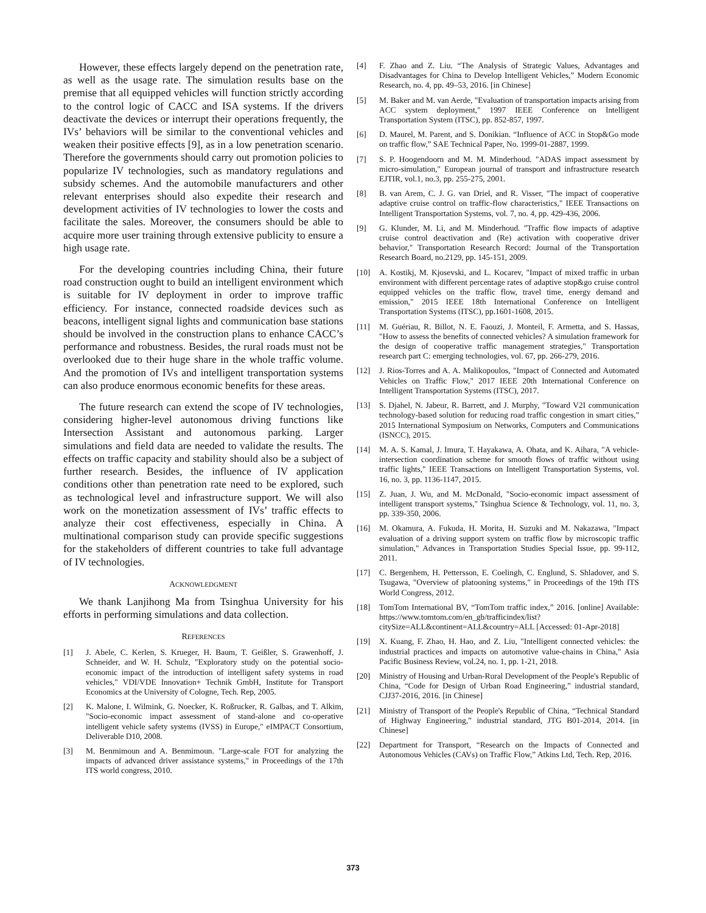However, these effects largely depend on the penetration rate, as well as the usage rate. The simulation results base on the premise that all equipped vehicles will function strictly according to the control logic of CACC and ISA systems. If the drivers deactivate the devices or interrupt their operations frequently, the IVs’ behaviors will be similar to the conventional vehicles and weaken their positive effects [9], as in a low penetration scenario. Therefore the governments should carry out promotion policies to popularize IV technologies, such as mandatory regulations and subsidy schemes. And the automobile manufacturers and other relevant enterprises should also expedite their research and development activities of IV technologies to lower the costs and facilitate the sales. Moreover, the consumers should be able to acquire more user training through extensive publicity to ensure a high usage rate.
For the developing countries including China, their future road construction ought to build an intelligent environment which is suitable for IV deployment in order to improve traffic efficiency. For instance, connected roadside devices such as beacons, intelligent signal lights and communication base stations should be involved in the construction plans to enhance CACC’s performance and robustness. Besides, the rural roads must not be overlooked due to their huge share in the whole traffic volume. And the promotion of IVs and intelligent transportation systems can also produce enormous economic benefits for these areas.
The future research can extend the scope of IV technologies, considering higher-level autonomous driving functions like Intersection Assistant and autonomous parking. Larger simulations and field data are needed to validate the results. The effects on traffic capacity and stability should also be a subject of further research. Besides, the influence of IV application conditions other than penetration rate need to be explored, such as technological level and infrastructure support. We will also work on the monetization assessment of IVs’ traffic effects to analyze their cost effectiveness, especially in China. A multinational comparison study can provide specific suggestions for the stakeholders of different countries to take full advantage of IV technologies.
ACKNOWLEDGMENT
We thank Lanjihong Ma from Tsinghua University for his efforts in performing simulations and data collection.
REFERENCES
[1] J. Abele, C. Kerlen, S. Krueger, H. Baum, T. Geißler, S. Grawenhoff, J. Schneider, and W. H. Schulz, "Exploratory study on the potential socio-economic impact of the introduction of intelligent safety systems in road vehicles," VDI/VDE Innovation+ Technik GmbH, Institute for Transport Economics at the University of Cologne, Tech. Rep, 2005.
[2] K. Malone, I. Wilmink, G. Noecker, K. Roßrucker, R. Galbas, and T. Alkim, "Socio-economic impact assessment of stand-alone and co-operative intelligent vehicle safety systems (IVSS) in Europe," eIMPACT Consortium, Deliverable D10, 2008.
[3] M. Benmimoun and A. Benmimoun. "Large-scale FOT for analyzing the impacts of advanced driver assistance systems," in Proceedings of the 17th ITS world congress, 2010.
[4] F. Zhao and Z. Liu. “The Analysis of Strategic Values, Advantages and Disadvantages for China to Develop Intelligent Vehicles,” Modern Economic Research, no. 4, pp. 49–53, 2016. [in Chinese]
[5] M. Baker and M. van Aerde, "Evaluation of transportation impacts arising from ACC system deployment," 1997 IEEE Conference on Intelligent Transportation System (ITSC), pp. 852-857, 1997.
[6] D. Maurel, M. Parent, and S. Donikian. “Influence of ACC in Stop&Go mode on traffic flow,” SAE Technical Paper, No. 1999-01-2887, 1999.
[7] S. P. Hoogendoorn and M. M. Minderhoud. "ADAS impact assessment by micro-simulation," European journal of transport and infrastructure research EJTIR, vol.1, no.3, pp. 255-275, 2001.
[8] B. van Arem, C. J. G. van Driel, and R. Visser, "The impact of cooperative adaptive cruise control on traffic-flow characteristics," IEEE Transactions on Intelligent Transportation Systems, vol. 7, no. 4, pp. 429-436, 2006.
[9] G. Klunder, M. Li, and M. Minderhoud. "Traffic flow impacts of adaptive cruise control deactivation and (Re) activation with cooperative driver behavior," Transportation Research Record: Journal of the Transportation Research Board, no.2129, pp. 145-151, 2009.
[10] A. Kostikj, M. Kjosevski, and L. Kocarev, "Impact of mixed traffic in urban environment with different percentage rates of adaptive stop&go cruise control equipped vehicles on the traffic flow, travel time, energy demand and emission," 2015 IEEE 18th International Conference on Intelligent Transportation Systems (ITSC), pp.1601-1608, 2015.
[11] M. Guériau, R. Billot, N. E. Faouzi, J. Monteil, F. Armetta, and S. Hassas, "How to assess the benefits of connected vehicles? A simulation framework for the design of cooperative traffic management strategies," Transportation research part C: emerging technologies, vol. 67, pp. 266-279, 2016.
[12] J. Rios-Torres and A. A. Malikopoulos, "Impact of Connected and Automated Vehicles on Traffic Flow," 2017 IEEE 20th International Conference on Intelligent Transportation Systems (ITSC), 2017.
[13] S. Djahel, N. Jabeur, R. Barrett, and J. Murphy, "Toward V2I communication technology-based solution for reducing road traffic congestion in smart cities," 2015 International Symposium on Networks, Computers and Communications (ISNCC), 2015.
[14] M. A. S. Kamal, J. Imura, T. Hayakawa, A. Ohata, and K. Aihara, "A vehicle-intersection coordination scheme for smooth flows of traffic without using traffic lights," IEEE Transactions on Intelligent Transportation Systems, vol. 16, no. 3, pp. 1136-1147, 2015.
[15] Z. Juan, J. Wu, and M. McDonald, "Socio-economic impact assessment of intelligent transport systems," Tsinghua Science & Technology, vol. 11, no. 3, pp. 339-350, 2006.
[16] M. Okamura, A. Fukuda, H. Morita, H. Suzuki and M. Nakazawa, "Impact evaluation of a driving support system on traffic flow by microscopic traffic simulation," Advances in Transportation Studies Special Issue, pp. 99-112, 2011.
[17] C. Bergenhem, H. Pettersson, E. Coelingh, C. Englund, S. Shladover, and S. Tsugawa, "Overview of platooning systems," in Proceedings of the 19th ITS World Congress, 2012.
[18] TomTom International BV, “TomTom traffic index,” 2016. [online] Available: https://www.tomtom.com/en_gb/trafficindex/list?citySize=ALL&continent=ALL&country=ALL [Accessed: 01-Apr-2018]
[19] X. Kuang, F. Zhao, H. Hao, and Z. Liu, "Intelligent connected vehicles: the industrial practices and impacts on automotive value-chains in China," Asia Pacific Business Review, vol.24, no. 1, pp. 1-21, 2018.
[20] Ministry of Housing and Urban-Rural Development of the People's Republic of China, “Code for Design of Urban Road Engineering,” industrial standard, CJJ37-2016, 2016. [in Chinese]
[21] Ministry of Transport of the People's Republic of China, “Technical Standard of Highway Engineering,” industrial standard, JTG B01-2014, 2014. [in Chinese]
[22] Department for Transport, “Research on the Impacts of Connected and Autonomous Vehicles (CAVs) on Traffic Flow,” Atkins Ltd, Tech. Rep, 2016.
373